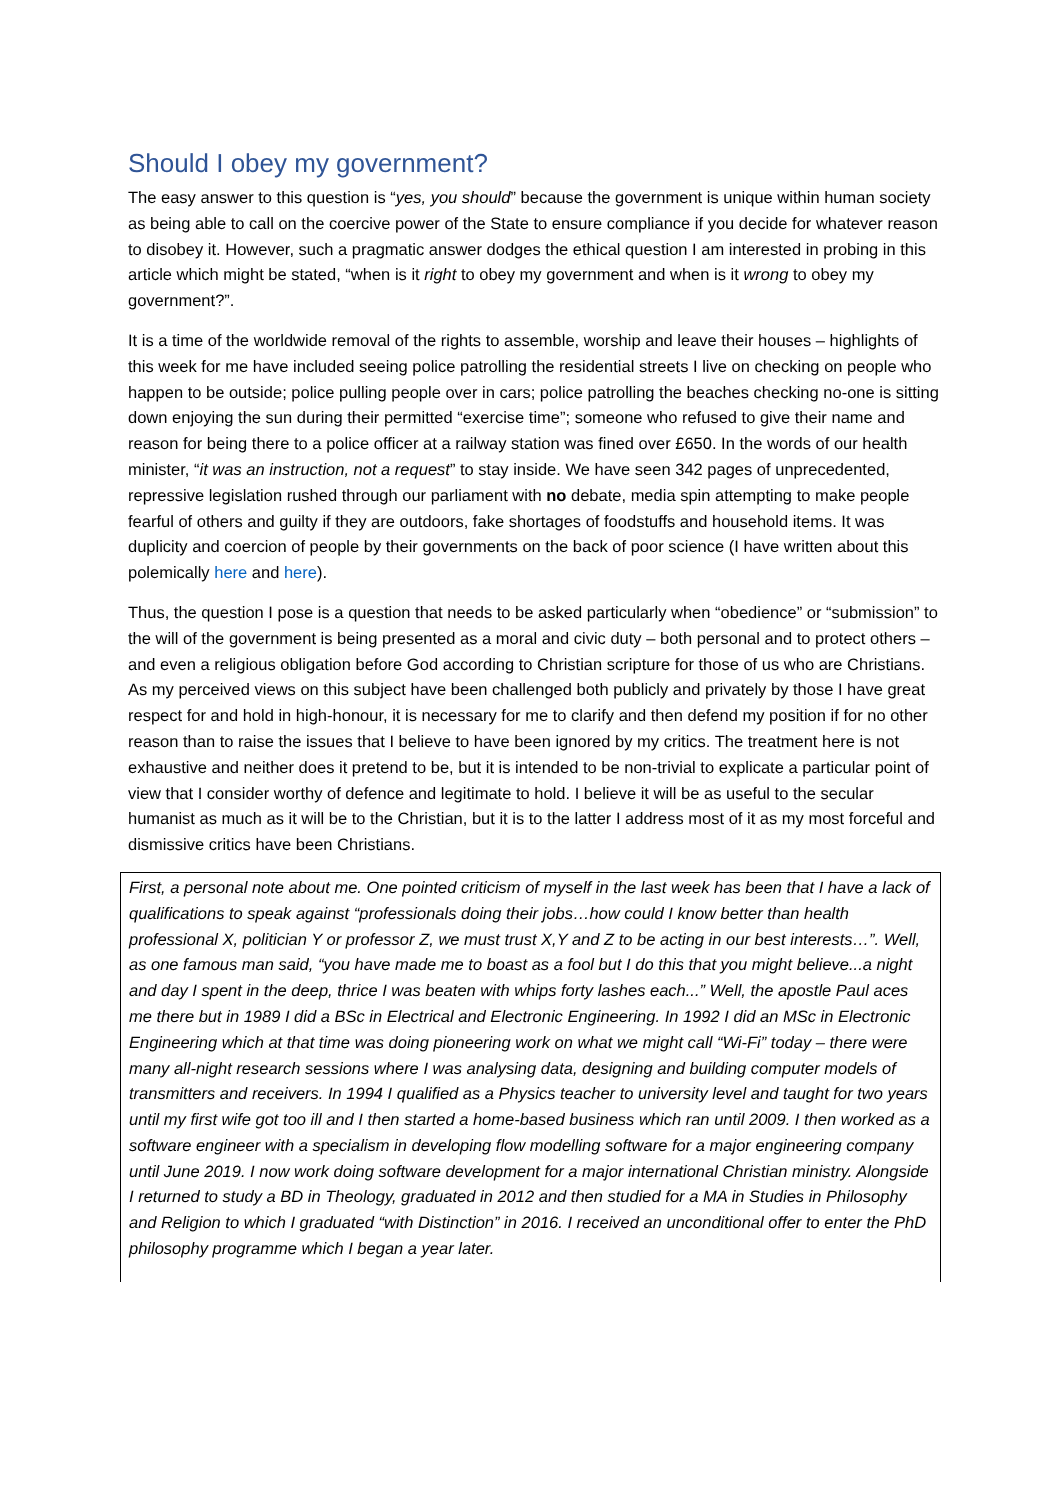Should I obey my government?
The easy answer to this question is “yes, you should” because the government is unique within human society as being able to call on the coercive power of the State to ensure compliance if you decide for whatever reason to disobey it. However, such a pragmatic answer dodges the ethical question I am interested in probing in this article which might be stated, “when is it right to obey my government and when is it wrong to obey my government?”.
It is a time of the worldwide removal of the rights to assemble, worship and leave their houses – highlights of this week for me have included seeing police patrolling the residential streets I live on checking on people who happen to be outside; police pulling people over in cars; police patrolling the beaches checking no-one is sitting down enjoying the sun during their permitted “exercise time”; someone who refused to give their name and reason for being there to a police officer at a railway station was fined over £650. In the words of our health minister, “it was an instruction, not a request” to stay inside. We have seen 342 pages of unprecedented, repressive legislation rushed through our parliament with no debate, media spin attempting to make people fearful of others and guilty if they are outdoors, fake shortages of foodstuffs and household items. It was duplicity and coercion of people by their governments on the back of poor science (I have written about this polemically here and here).
Thus, the question I pose is a question that needs to be asked particularly when “obedience” or “submission” to the will of the government is being presented as a moral and civic duty – both personal and to protect others – and even a religious obligation before God according to Christian scripture for those of us who are Christians. As my perceived views on this subject have been challenged both publicly and privately by those I have great respect for and hold in high-honour, it is necessary for me to clarify and then defend my position if for no other reason than to raise the issues that I believe to have been ignored by my critics. The treatment here is not exhaustive and neither does it pretend to be, but it is intended to be non-trivial to explicate a particular point of view that I consider worthy of defence and legitimate to hold. I believe it will be as useful to the secular humanist as much as it will be to the Christian, but it is to the latter I address most of it as my most forceful and dismissive critics have been Christians.
First, a personal note about me. One pointed criticism of myself in the last week has been that I have a lack of qualifications to speak against “professionals doing their jobs…how could I know better than health professional X, politician Y or professor Z, we must trust X,Y and Z to be acting in our best interests…”. Well, as one famous man said, “you have made me to boast as a fool but I do this that you might believe...a night and day I spent in the deep, thrice I was beaten with whips forty lashes each...” Well, the apostle Paul aces me there but in 1989 I did a BSc in Electrical and Electronic Engineering. In 1992 I did an MSc in Electronic Engineering which at that time was doing pioneering work on what we might call “Wi-Fi” today – there were many all-night research sessions where I was analysing data, designing and building computer models of transmitters and receivers. In 1994 I qualified as a Physics teacher to university level and taught for two years until my first wife got too ill and I then started a home-based business which ran until 2009. I then worked as a software engineer with a specialism in developing flow modelling software for a major engineering company until June 2019. I now work doing software development for a major international Christian ministry. Alongside I returned to study a BD in Theology, graduated in 2012 and then studied for a MA in Studies in Philosophy and Religion to which I graduated “with Distinction” in 2016. I received an unconditional offer to enter the PhD philosophy programme which I began a year later.